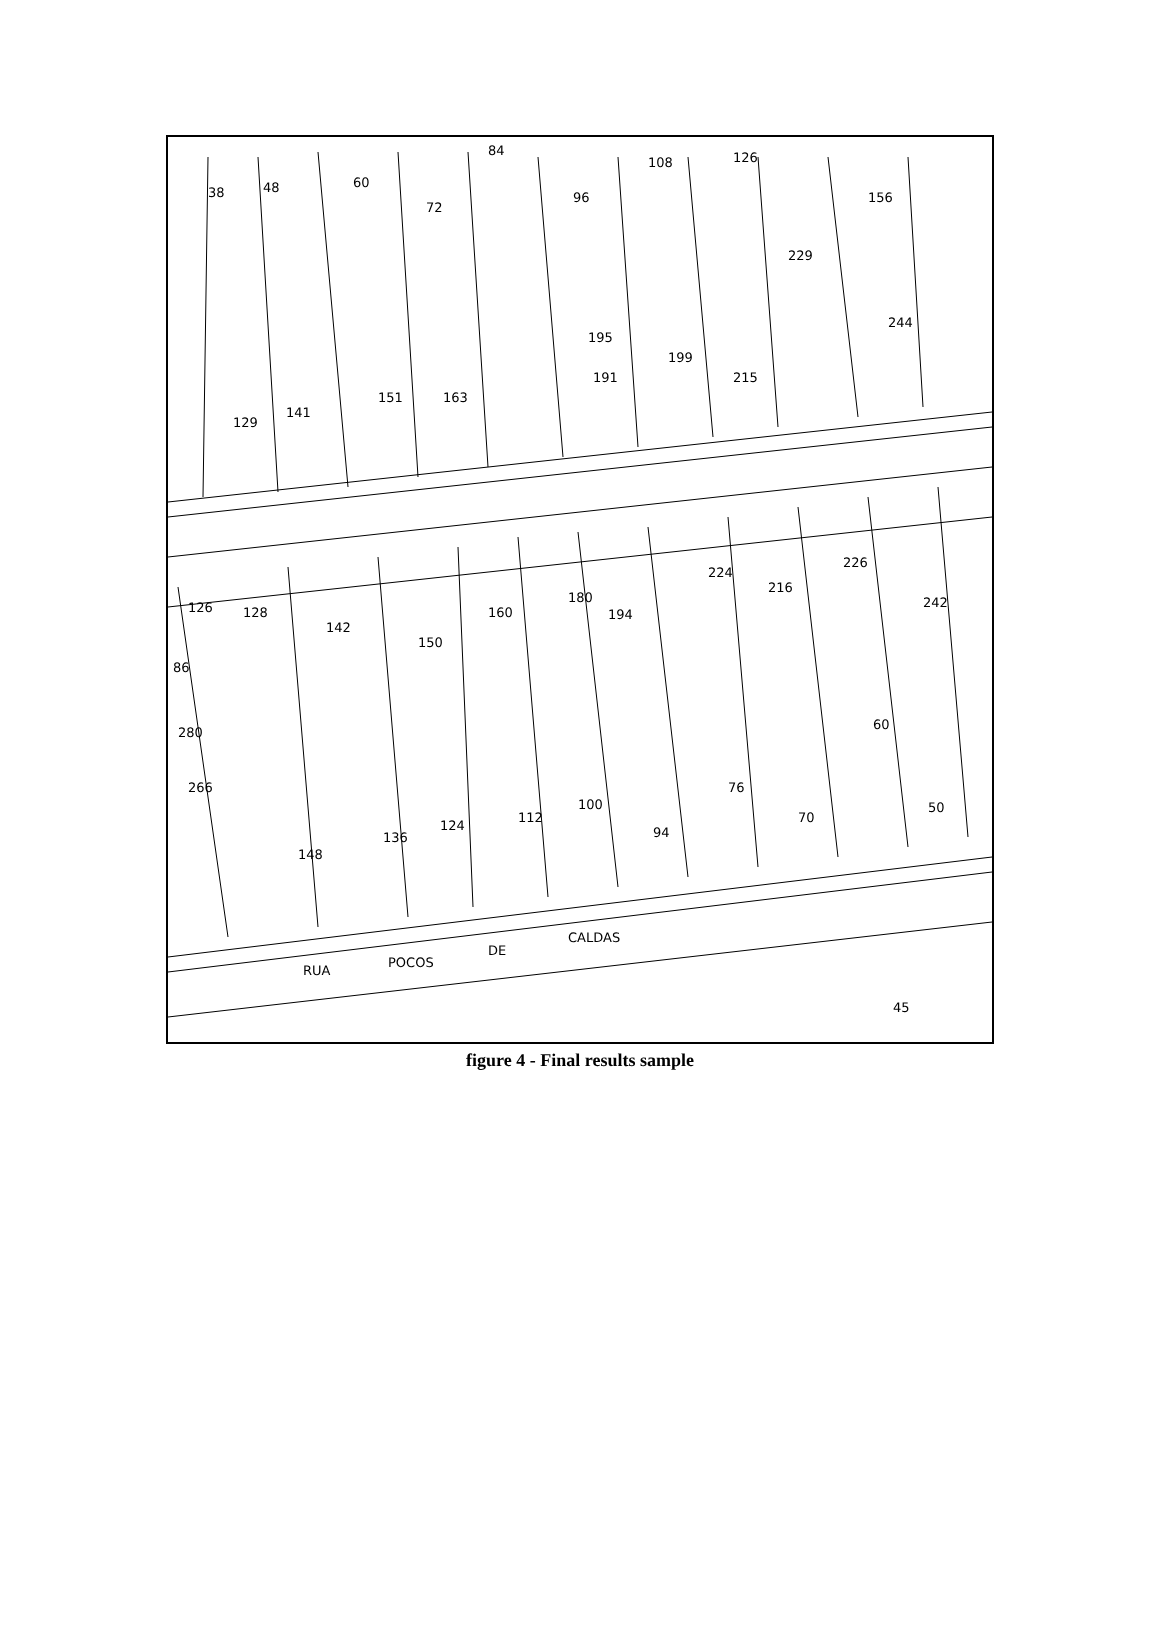38
48
60
72
84
96
108
126
156
229
195
199
191
215
244
151
163
141
129
226
216
224
242
126
128
142
150
160
180
194
86
280
266
60
76
100
112
94
70
50
124
136
148
RUA
POCOS
DE
CALDAS
45
figure 4 - Final results sample